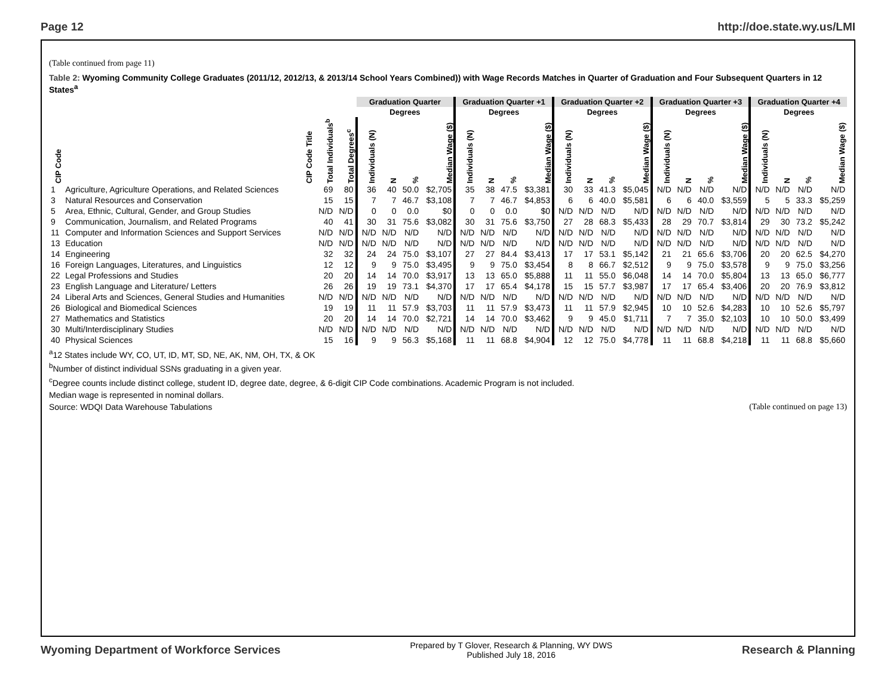Page 12 http://doe.state.wy.us/LMI
(Table continued from page 11)
Table 2: Wyoming Community College Graduates (2011/12, 2012/13, & 2013/14 School Years Combined)) with Wage Records Matches in Quarter of Graduation and Four Subsequent Quarters in 12 States<sup>a</sup>
| | | | | Graduation Quarter | | | | Graduation Quarter +1 | | | | Graduation Quarter +2 | | | | Graduation Quarter +3 | | | | Graduation Quarter +4 | | | |
| --- | --- | --- | --- | --- | --- | --- | --- | --- | --- | --- | --- | --- | --- | --- | --- | --- | --- | --- | --- | --- | --- | --- | --- |
| | | | | Degrees | | | | Degrees | | | | Degrees | | | | Degrees | | | | Degrees | | | |
| CIP Code | CIP Code Title | Total Individuals<sup>b</sup> | Total Degrees<sup>c</sup> | Individuals (N) | N | % | Median Wage ($) | Individuals (N) | N | % | Median Wage ($) | Individuals (N) | N | % | Median Wage ($) | Individuals (N) | N | % | Median Wage ($) | Individuals (N) | N | % | Median Wage ($) |
| 1 | Agriculture, Agriculture Operations, and Related Sciences | 69 | 80 | 36 | 40 | 50.0 | $2,705 | 35 | 38 | 47.5 | $3,381 | 30 | 33 | 41.3 | $5,045 | N/D | N/D | N/D | N/D | N/D | N/D | N/D | N/D |
| 3 | Natural Resources and Conservation | 15 | 15 | 7 | 7 | 46.7 | $3,108 | 7 | 7 | 46.7 | $4,853 | 6 | 6 | 40.0 | $5,581 | 6 | 6 | 40.0 | $3,559 | 5 | 5 | 33.3 | $5,259 |
| 5 | Area, Ethnic, Cultural, Gender, and Group Studies | N/D | N/D | 0 | 0 | 0.0 | $0 | 0 | 0 | 0.0 | $0 | N/D | N/D | N/D | N/D | N/D | N/D | N/D | N/D | N/D | N/D | N/D | N/D |
| 9 | Communication, Journalism, and Related Programs | 40 | 41 | 30 | 31 | 75.6 | $3,082 | 30 | 31 | 75.6 | $3,750 | 27 | 28 | 68.3 | $5,433 | 28 | 29 | 70.7 | $3,814 | 29 | 30 | 73.2 | $5,242 |
| 11 | Computer and Information Sciences and Support Services | N/D | N/D | N/D | N/D | N/D | N/D | N/D | N/D | N/D | N/D | N/D | N/D | N/D | N/D | N/D | N/D | N/D | N/D | N/D | N/D | N/D | N/D |
| 13 | Education | N/D | N/D | N/D | N/D | N/D | N/D | N/D | N/D | N/D | N/D | N/D | N/D | N/D | N/D | N/D | N/D | N/D | N/D | N/D | N/D | N/D | N/D |
| 14 | Engineering | 32 | 32 | 24 | 24 | 75.0 | $3,107 | 27 | 27 | 84.4 | $3,413 | 17 | 17 | 53.1 | $5,142 | 21 | 21 | 65.6 | $3,706 | 20 | 20 | 62.5 | $4,270 |
| 16 | Foreign Languages, Literatures, and Linguistics | 12 | 12 | 9 | 9 | 75.0 | $3,495 | 9 | 9 | 75.0 | $3,454 | 8 | 8 | 66.7 | $2,512 | 9 | 9 | 75.0 | $3,578 | 9 | 9 | 75.0 | $3,256 |
| 22 | Legal Professions and Studies | 20 | 20 | 14 | 14 | 70.0 | $3,917 | 13 | 13 | 65.0 | $5,888 | 11 | 11 | 55.0 | $6,048 | 14 | 14 | 70.0 | $5,804 | 13 | 13 | 65.0 | $6,777 |
| 23 | English Language and Literature/ Letters | 26 | 26 | 19 | 19 | 73.1 | $4,370 | 17 | 17 | 65.4 | $4,178 | 15 | 15 | 57.7 | $3,987 | 17 | 17 | 65.4 | $3,406 | 20 | 20 | 76.9 | $3,812 |
| 24 | Liberal Arts and Sciences, General Studies and Humanities | N/D | N/D | N/D | N/D | N/D | N/D | N/D | N/D | N/D | N/D | N/D | N/D | N/D | N/D | N/D | N/D | N/D | N/D | N/D | N/D | N/D | N/D |
| 26 | Biological and Biomedical Sciences | 19 | 19 | 11 | 11 | 57.9 | $3,703 | 11 | 11 | 57.9 | $3,473 | 11 | 11 | 57.9 | $2,945 | 10 | 10 | 52.6 | $4,283 | 10 | 10 | 52.6 | $5,797 |
| 27 | Mathematics and Statistics | 20 | 20 | 14 | 14 | 70.0 | $2,721 | 14 | 14 | 70.0 | $3,462 | 9 | 9 | 45.0 | $1,711 | 7 | 7 | 35.0 | $2,103 | 10 | 10 | 50.0 | $3,499 |
| 30 | Multi/Interdisciplinary Studies | N/D | N/D | N/D | N/D | N/D | N/D | N/D | N/D | N/D | N/D | N/D | N/D | N/D | N/D | N/D | N/D | N/D | N/D | N/D | N/D | N/D | N/D |
| 40 | Physical Sciences | 15 | 16 | 9 | 9 | 56.3 | $5,168 | 11 | 11 | 68.8 | $4,904 | 12 | 12 | 75.0 | $4,778 | 11 | 11 | 68.8 | $4,218 | 11 | 11 | 68.8 | $5,660 |
<sup>a</sup> 12 States include WY, CO, UT, ID, MT, SD, NE, AK, NM, OH, TX, & OK
<sup>b</sup> Number of distinct individual SSNs graduating in a given year.
<sup>c</sup> Degree counts include distinct college, student ID, degree date, degree, & 6-digit CIP Code combinations. Academic Program is not included.
Median wage is represented in nominal dollars.
Source: WDQI Data Warehouse Tabulations (Table continued on page 13)
Wyoming Department of Workforce Services Prepared by T Glover, Research & Planning, WY DWS
Published July 18, 2016 Research & Planning